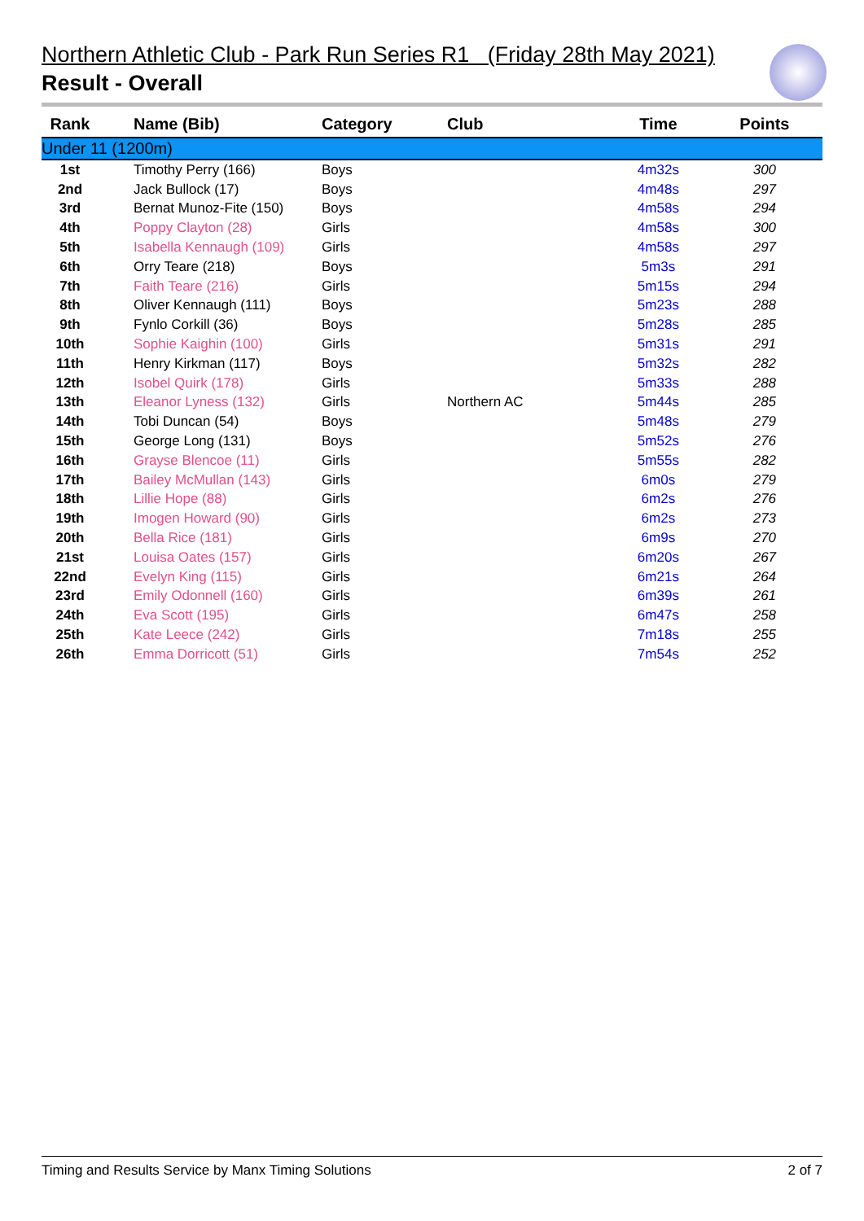Northern Athletic Club - Park Run Series R1 (Friday 28th May 2021)
Result - Overall
| Rank | Name (Bib) | Category | Club | Time | Points |
| --- | --- | --- | --- | --- | --- |
| Under 11 (1200m) | | | | | |
| 1st | Timothy Perry (166) | Boys | | 4m32s | 300 |
| 2nd | Jack Bullock (17) | Boys | | 4m48s | 297 |
| 3rd | Bernat Munoz-Fite (150) | Boys | | 4m58s | 294 |
| 4th | Poppy Clayton (28) | Girls | | 4m58s | 300 |
| 5th | Isabella Kennaugh (109) | Girls | | 4m58s | 297 |
| 6th | Orry Teare (218) | Boys | | 5m3s | 291 |
| 7th | Faith Teare (216) | Girls | | 5m15s | 294 |
| 8th | Oliver Kennaugh (111) | Boys | | 5m23s | 288 |
| 9th | Fynlo Corkill (36) | Boys | | 5m28s | 285 |
| 10th | Sophie Kaighin (100) | Girls | | 5m31s | 291 |
| 11th | Henry Kirkman (117) | Boys | | 5m32s | 282 |
| 12th | Isobel Quirk (178) | Girls | | 5m33s | 288 |
| 13th | Eleanor Lyness (132) | Girls | Northern AC | 5m44s | 285 |
| 14th | Tobi Duncan (54) | Boys | | 5m48s | 279 |
| 15th | George Long (131) | Boys | | 5m52s | 276 |
| 16th | Grayse Blencoe (11) | Girls | | 5m55s | 282 |
| 17th | Bailey McMullan (143) | Girls | | 6m0s | 279 |
| 18th | Lillie Hope (88) | Girls | | 6m2s | 276 |
| 19th | Imogen Howard (90) | Girls | | 6m2s | 273 |
| 20th | Bella Rice (181) | Girls | | 6m9s | 270 |
| 21st | Louisa Oates (157) | Girls | | 6m20s | 267 |
| 22nd | Evelyn King (115) | Girls | | 6m21s | 264 |
| 23rd | Emily Odonnell (160) | Girls | | 6m39s | 261 |
| 24th | Eva Scott (195) | Girls | | 6m47s | 258 |
| 25th | Kate Leece (242) | Girls | | 7m18s | 255 |
| 26th | Emma Dorricott (51) | Girls | | 7m54s | 252 |
Timing and Results Service by Manx Timing Solutions 2 of 7